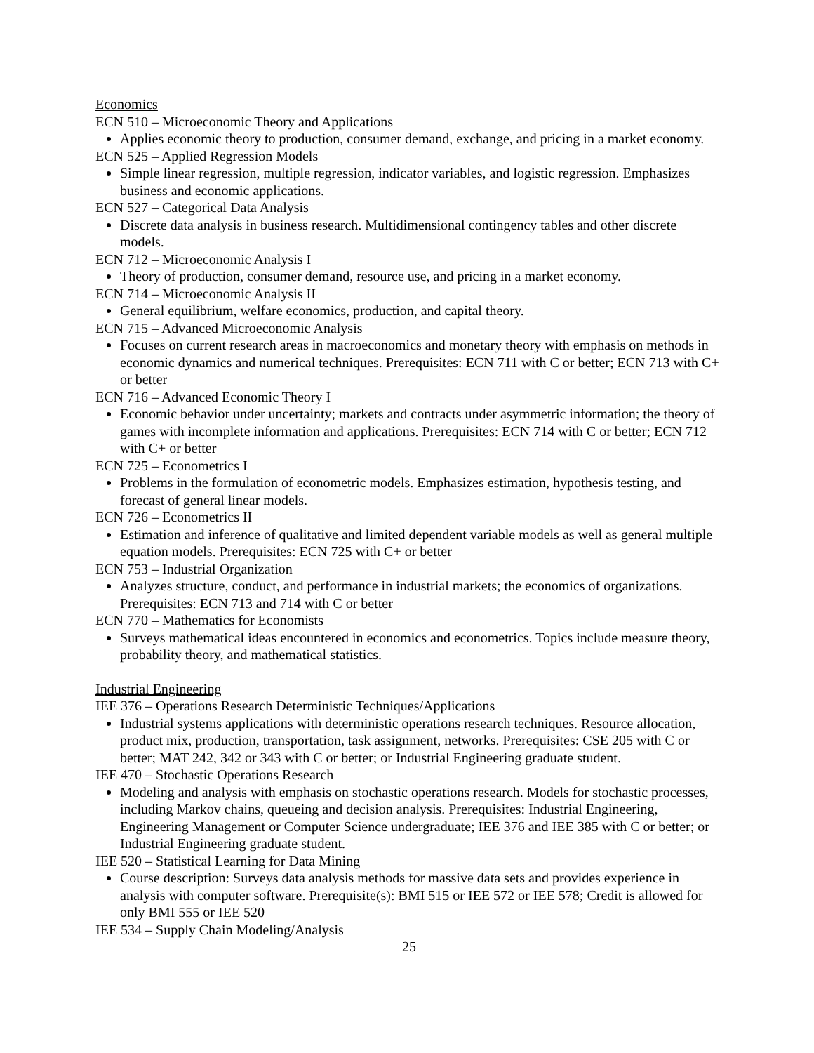Economics
ECN 510 – Microeconomic Theory and Applications
Applies economic theory to production, consumer demand, exchange, and pricing in a market economy.
ECN 525 – Applied Regression Models
Simple linear regression, multiple regression, indicator variables, and logistic regression. Emphasizes business and economic applications.
ECN 527 – Categorical Data Analysis
Discrete data analysis in business research. Multidimensional contingency tables and other discrete models.
ECN 712 – Microeconomic Analysis I
Theory of production, consumer demand, resource use, and pricing in a market economy.
ECN 714 – Microeconomic Analysis II
General equilibrium, welfare economics, production, and capital theory.
ECN 715 – Advanced Microeconomic Analysis
Focuses on current research areas in macroeconomics and monetary theory with emphasis on methods in economic dynamics and numerical techniques. Prerequisites: ECN 711 with C or better; ECN 713 with C+ or better
ECN 716 – Advanced Economic Theory I
Economic behavior under uncertainty; markets and contracts under asymmetric information; the theory of games with incomplete information and applications. Prerequisites: ECN 714 with C or better; ECN 712 with C+ or better
ECN 725 – Econometrics I
Problems in the formulation of econometric models. Emphasizes estimation, hypothesis testing, and forecast of general linear models.
ECN 726 – Econometrics II
Estimation and inference of qualitative and limited dependent variable models as well as general multiple equation models. Prerequisites: ECN 725 with C+ or better
ECN 753 – Industrial Organization
Analyzes structure, conduct, and performance in industrial markets; the economics of organizations. Prerequisites: ECN 713 and 714 with C or better
ECN 770 – Mathematics for Economists
Surveys mathematical ideas encountered in economics and econometrics. Topics include measure theory, probability theory, and mathematical statistics.
Industrial Engineering
IEE 376 – Operations Research Deterministic Techniques/Applications
Industrial systems applications with deterministic operations research techniques. Resource allocation, product mix, production, transportation, task assignment, networks. Prerequisites: CSE 205 with C or better; MAT 242, 342 or 343 with C or better; or Industrial Engineering graduate student.
IEE 470 – Stochastic Operations Research
Modeling and analysis with emphasis on stochastic operations research. Models for stochastic processes, including Markov chains, queueing and decision analysis. Prerequisites: Industrial Engineering, Engineering Management or Computer Science undergraduate; IEE 376 and IEE 385 with C or better; or Industrial Engineering graduate student.
IEE 520 – Statistical Learning for Data Mining
Course description: Surveys data analysis methods for massive data sets and provides experience in analysis with computer software. Prerequisite(s): BMI 515 or IEE 572 or IEE 578; Credit is allowed for only BMI 555 or IEE 520
IEE 534 – Supply Chain Modeling/Analysis
25